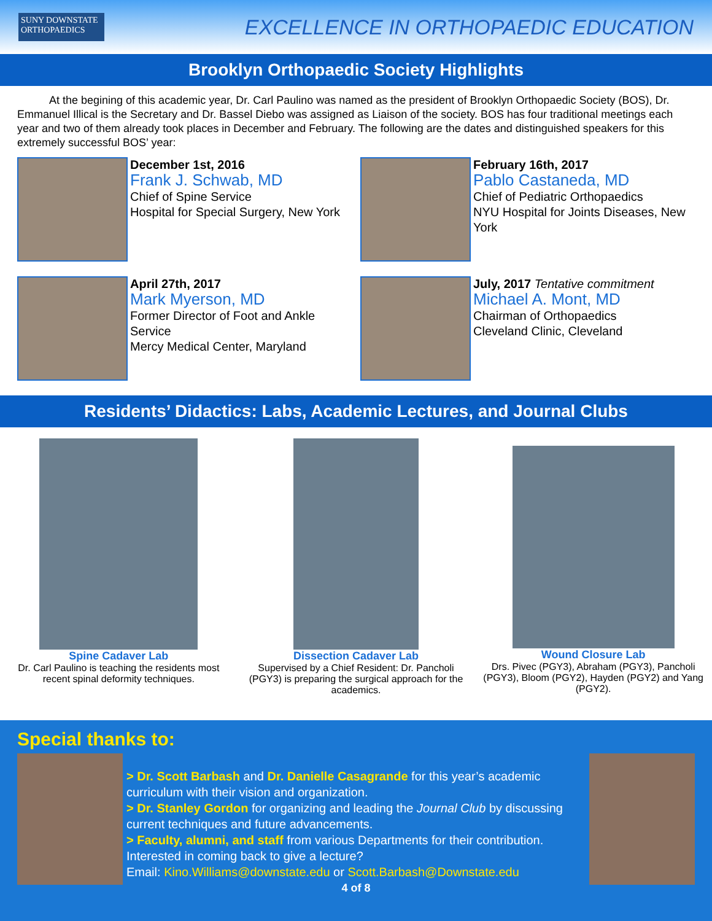SUNY DOWNSTATE ORTHOPAEDICS
EXCELLENCE IN ORTHOPAEDIC EDUCATION
Brooklyn Orthopaedic Society Highlights
At the begining of this academic year, Dr. Carl Paulino was named as the president of Brooklyn Orthopaedic Society (BOS), Dr. Emmanuel Illical is the Secretary and Dr. Bassel Diebo was assigned as Liaison of the society. BOS has four traditional meetings each year and two of them already took places in December and February. The following are the dates and distinguished speakers for this extremely successful BOS’ year:
December 1st, 2016
Frank J. Schwab, MD
Chief of Spine Service
Hospital for Special Surgery, New York
February 16th, 2017
Pablo Castaneda, MD
Chief of Pediatric Orthopaedics
NYU Hospital for Joints Diseases, New York
April 27th, 2017
Mark Myerson, MD
Former Director of Foot and Ankle Service
Mercy Medical Center, Maryland
July, 2017 Tentative commitment
Michael A. Mont, MD
Chairman of Orthopaedics
Cleveland Clinic, Cleveland
Residents’ Didactics: Labs, Academic Lectures, and Journal Clubs
Spine Cadaver Lab
Dr. Carl Paulino is teaching the residents most recent spinal deformity techniques.
Dissection Cadaver Lab
Supervised by a Chief Resident: Dr. Pancholi (PGY3) is preparing the surgical approach for the academics.
Wound Closure Lab
Drs. Pivec (PGY3), Abraham (PGY3), Pancholi (PGY3), Bloom (PGY2), Hayden (PGY2) and Yang (PGY2).
Special thanks to:
> Dr. Scott Barbash and Dr. Danielle Casagrande for this year’s academic curriculum with their vision and organization.
> Dr. Stanley Gordon for organizing and leading the Journal Club by discussing current techniques and future advancements.
> Faculty, alumni, and staff from various Departments for their contribution. Interested in coming back to give a lecture?
Email: Kino.Williams@downstate.edu or Scott.Barbash@Downstate.edu
4 of 8